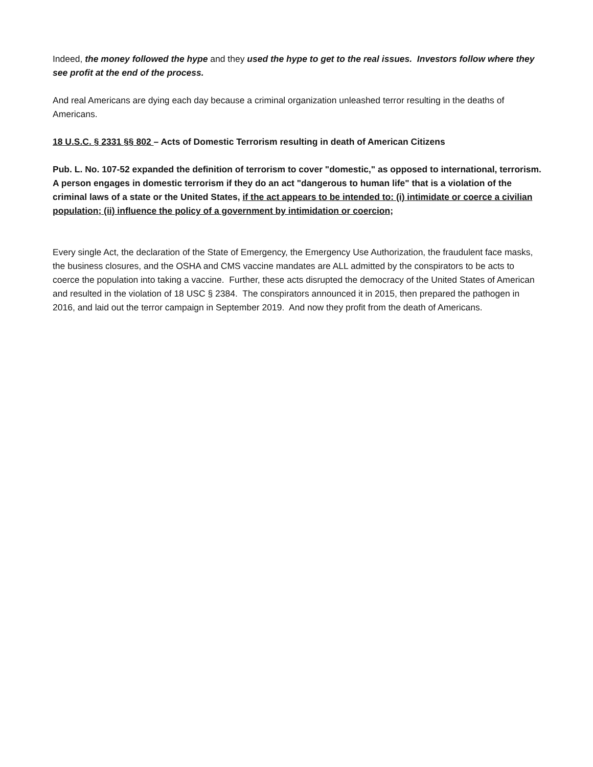Indeed, the money followed the hype and they used the hype to get to the real issues. Investors follow where they see profit at the end of the process.
And real Americans are dying each day because a criminal organization unleashed terror resulting in the deaths of Americans.
18 U.S.C. § 2331 §§ 802 – Acts of Domestic Terrorism resulting in death of American Citizens
Pub. L. No. 107-52 expanded the definition of terrorism to cover "domestic," as opposed to international, terrorism. A person engages in domestic terrorism if they do an act "dangerous to human life" that is a violation of the criminal laws of a state or the United States, if the act appears to be intended to: (i) intimidate or coerce a civilian population; (ii) influence the policy of a government by intimidation or coercion;
Every single Act, the declaration of the State of Emergency, the Emergency Use Authorization, the fraudulent face masks, the business closures, and the OSHA and CMS vaccine mandates are ALL admitted by the conspirators to be acts to coerce the population into taking a vaccine. Further, these acts disrupted the democracy of the United States of American and resulted in the violation of 18 USC § 2384. The conspirators announced it in 2015, then prepared the pathogen in 2016, and laid out the terror campaign in September 2019. And now they profit from the death of Americans.